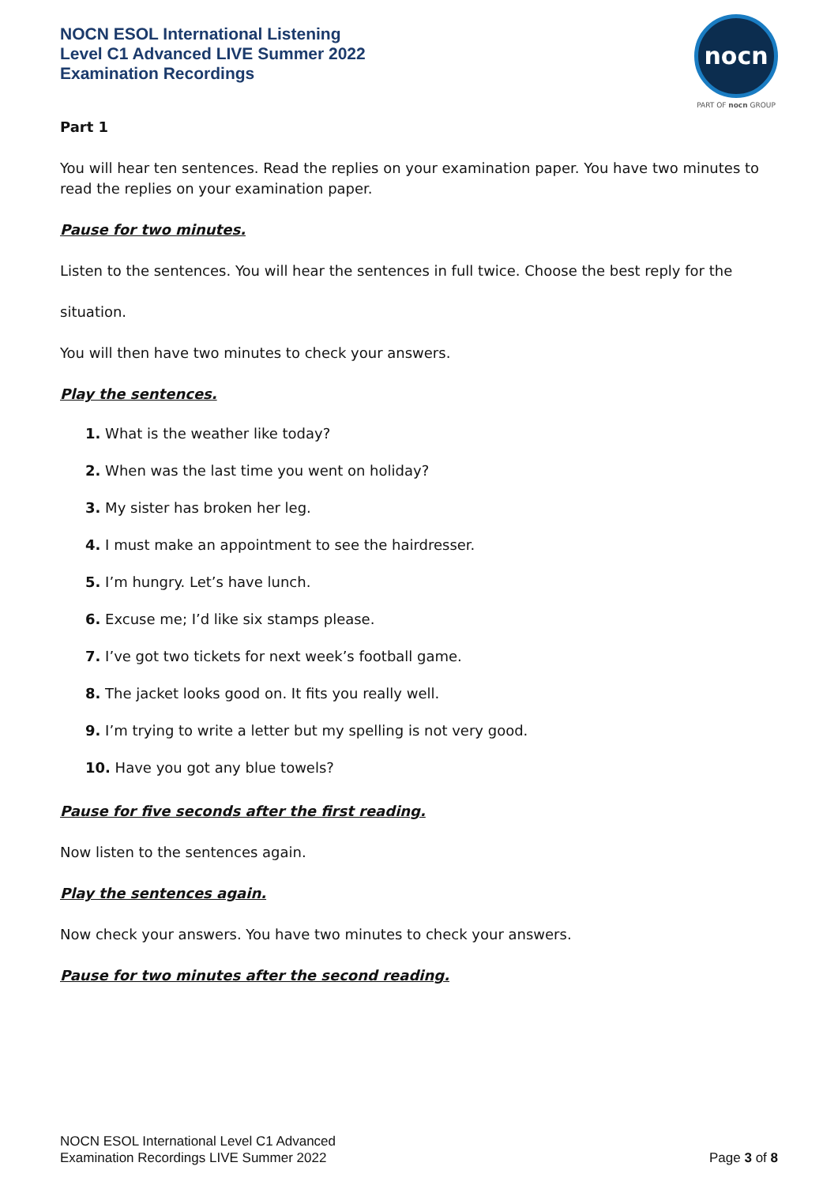NOCN ESOL International Listening
Level C1 Advanced LIVE Summer 2022
Examination Recordings
nocn
PART OF nocn GROUP
Part 1
You will hear ten sentences. Read the replies on your examination paper. You have two minutes to read the replies on your examination paper.
Pause for two minutes.
Listen to the sentences. You will hear the sentences in full twice. Choose the best reply for the
situation.
You will then have two minutes to check your answers.
Play the sentences.
1. What is the weather like today?
2. When was the last time you went on holiday?
3. My sister has broken her leg.
4. I must make an appointment to see the hairdresser.
5. I’m hungry. Let’s have lunch.
6. Excuse me; I’d like six stamps please.
7. I’ve got two tickets for next week’s football game.
8. The jacket looks good on. It fits you really well.
9. I’m trying to write a letter but my spelling is not very good.
10. Have you got any blue towels?
Pause for five seconds after the first reading.
Now listen to the sentences again.
Play the sentences again.
Now check your answers. You have two minutes to check your answers.
Pause for two minutes after the second reading.
NOCN ESOL International Level C1 Advanced
Examination Recordings LIVE Summer 2022
Page 3 of 8